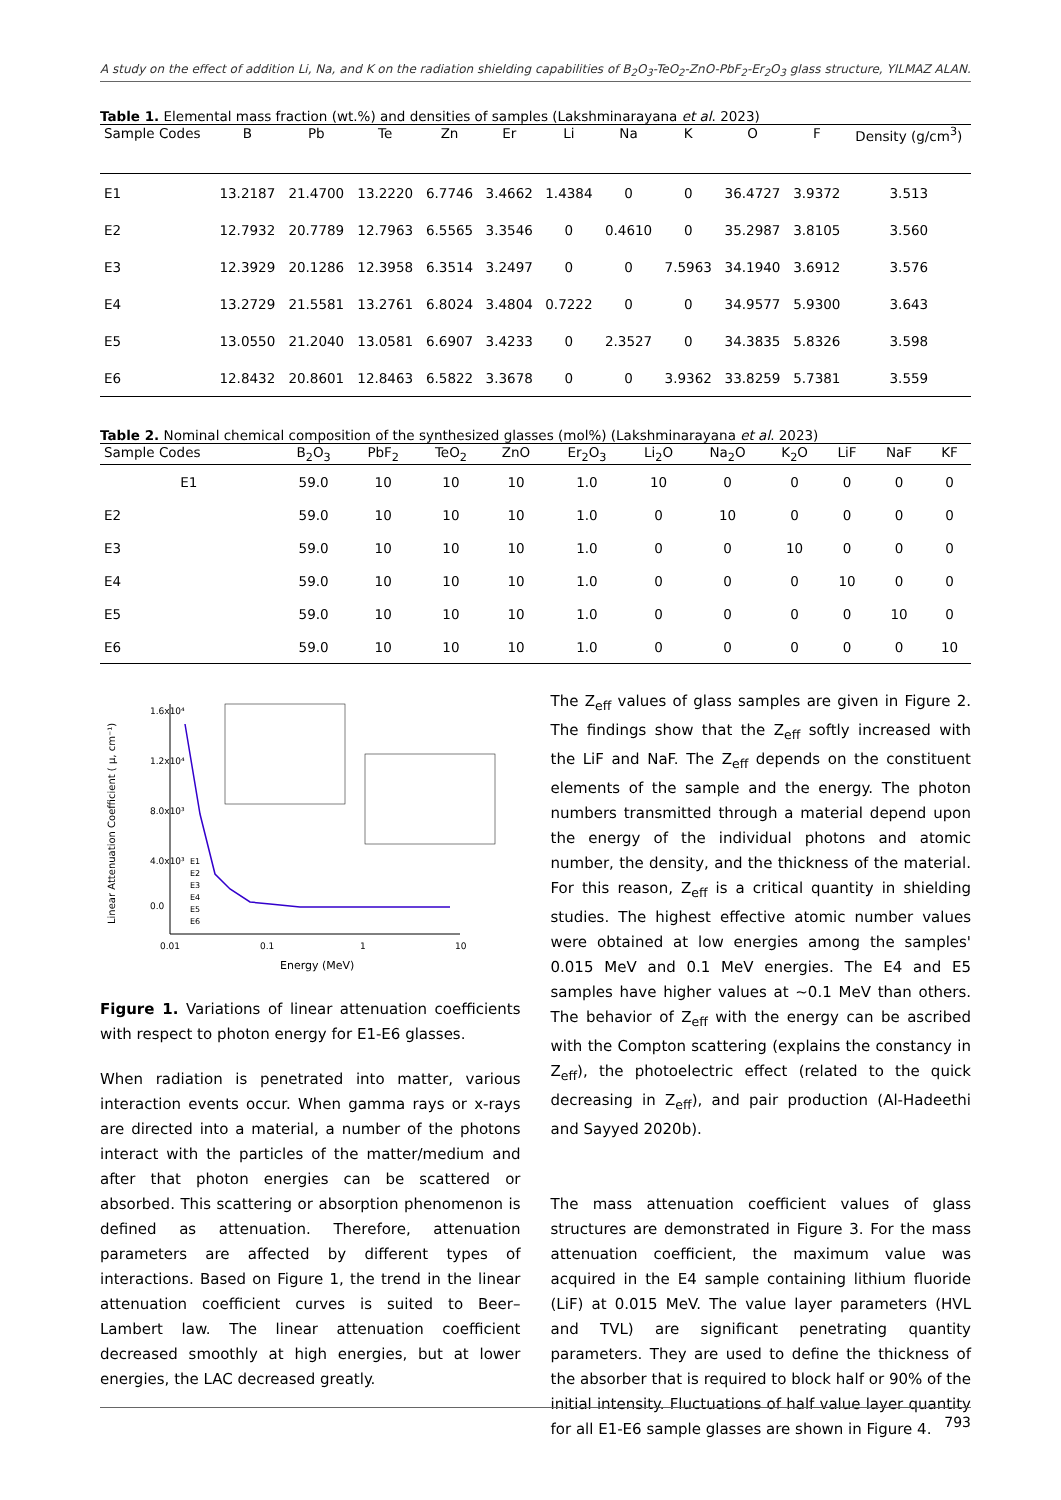A study on the effect of addition Li, Na, and K on the radiation shielding capabilities of B<sub>2</sub>O<sub>3</sub>-TeO<sub>2</sub>-ZnO-PbF<sub>2</sub>-Er<sub>2</sub>O<sub>3</sub> glass structure, YILMAZ ALAN.
Table 1. Elemental mass fraction (wt.%) and densities of samples (Lakshminarayana et al. 2023)
| Sample Codes | B | Pb | Te | Zn | Er | Li | Na | K | O | F | Density (g/cm<sup>3</sup>) |
| --- | --- | --- | --- | --- | --- | --- | --- | --- | --- | --- | --- |
| E1 | 13.2187 | 21.4700 | 13.2220 | 6.7746 | 3.4662 | 1.4384 | 0 | 0 | 36.4727 | 3.9372 | 3.513 |
| E2 | 12.7932 | 20.7789 | 12.7963 | 6.5565 | 3.3546 | 0 | 0.4610 | 0 | 35.2987 | 3.8105 | 3.560 |
| E3 | 12.3929 | 20.1286 | 12.3958 | 6.3514 | 3.2497 | 0 | 0 | 7.5963 | 34.1940 | 3.6912 | 3.576 |
| E4 | 13.2729 | 21.5581 | 13.2761 | 6.8024 | 3.4804 | 0.7222 | 0 | 0 | 34.9577 | 5.9300 | 3.643 |
| E5 | 13.0550 | 21.2040 | 13.0581 | 6.6907 | 3.4233 | 0 | 2.3527 | 0 | 34.3835 | 5.8326 | 3.598 |
| E6 | 12.8432 | 20.8601 | 12.8463 | 6.5822 | 3.3678 | 0 | 0 | 3.9362 | 33.8259 | 5.7381 | 3.559 |
Table 2. Nominal chemical composition of the synthesized glasses (mol%) (Lakshminarayana et al. 2023)
| Sample Codes | B<sub>2</sub>O<sub>3</sub> | PbF<sub>2</sub> | TeO<sub>2</sub> | ZnO | Er<sub>2</sub>O<sub>3</sub> | Li<sub>2</sub>O | Na<sub>2</sub>O | K<sub>2</sub>O | LiF | NaF | KF |
| --- | --- | --- | --- | --- | --- | --- | --- | --- | --- | --- | --- |
| E1 | 59.0 | 10 | 10 | 10 | 1.0 | 10 | 0 | 0 | 0 | 0 | 0 |
| E2 | 59.0 | 10 | 10 | 10 | 1.0 | 0 | 10 | 0 | 0 | 0 | 0 |
| E3 | 59.0 | 10 | 10 | 10 | 1.0 | 0 | 0 | 10 | 0 | 0 | 0 |
| E4 | 59.0 | 10 | 10 | 10 | 1.0 | 0 | 0 | 0 | 10 | 0 | 0 |
| E5 | 59.0 | 10 | 10 | 10 | 1.0 | 0 | 0 | 0 | 0 | 10 | 0 |
| E6 | 59.0 | 10 | 10 | 10 | 1.0 | 0 | 0 | 0 | 0 | 0 | 10 |
1.6x10⁴
1.2x10⁴
8.0x10³
4.0x10³
0.0
0.01
0.1
1
10
Energy (MeV)
Linear Attenuation Coefficient ( μ, cm⁻¹)
E1
E2
E3
E4
E5
E6
Figure 1. Variations of linear attenuation coefficients with respect to photon energy for E1-E6 glasses.
When radiation is penetrated into matter, various interaction events occur. When gamma rays or x-rays are directed into a material, a number of the photons interact with the particles of the matter/medium and after that photon energies can be scattered or absorbed. This scattering or absorption phenomenon is defined as attenuation. Therefore, attenuation parameters are affected by different types of interactions. Based on Figure 1, the trend in the linear attenuation coefficient curves is suited to Beer–Lambert law. The linear attenuation coefficient decreased smoothly at high energies, but at lower energies, the LAC decreased greatly.
The Z<sub>eff</sub> values of glass samples are given in Figure 2. The findings show that the Z<sub>eff</sub> softly increased with the LiF and NaF. The Z<sub>eff</sub> depends on the constituent elements of the sample and the energy. The photon numbers transmitted through a material depend upon the energy of the individual photons and atomic number, the density, and the thickness of the material. For this reason, Z<sub>eff</sub> is a critical quantity in shielding studies. The highest effective atomic number values were obtained at low energies among the samples' 0.015 MeV and 0.1 MeV energies. The E4 and E5 samples have higher values at ~0.1 MeV than others. The behavior of Z<sub>eff</sub> with the energy can be ascribed with the Compton scattering (explains the constancy in Z<sub>eff</sub>), the photoelectric effect (related to the quick decreasing in Z<sub>eff</sub>), and pair production (Al-Hadeethi and Sayyed 2020b).
The mass attenuation coefficient values of glass structures are demonstrated in Figure 3. For the mass attenuation coefficient, the maximum value was acquired in the E4 sample containing lithium fluoride (LiF) at 0.015 MeV. The value layer parameters (HVL and TVL) are significant penetrating quantity parameters. They are used to define the thickness of the absorber that is required to block half or 90% of the initial intensity. Fluctuations of half value layer quantity for all E1-E6 sample glasses are shown in Figure 4.
793